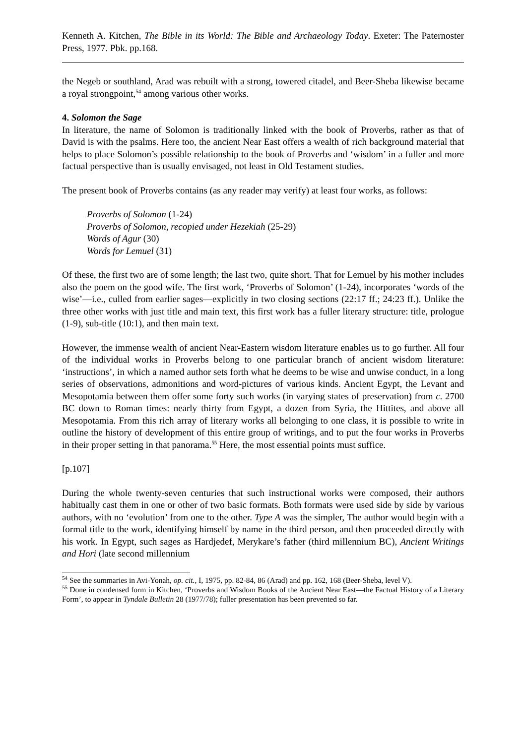Kenneth A. Kitchen, The Bible in its World: The Bible and Archaeology Today. Exeter: The Paternoster Press, 1977. Pbk. pp.168.
the Negeb or southland, Arad was rebuilt with a strong, towered citadel, and Beer-Sheba likewise became a royal strongpoint,<sup>54</sup> among various other works.
4. Solomon the Sage
In literature, the name of Solomon is traditionally linked with the book of Proverbs, rather as that of David is with the psalms. Here too, the ancient Near East offers a wealth of rich background material that helps to place Solomon’s possible relationship to the book of Proverbs and ‘wisdom’ in a fuller and more factual perspective than is usually envisaged, not least in Old Testament studies.
The present book of Proverbs contains (as any reader may verify) at least four works, as follows:
Proverbs of Solomon (1-24)
Proverbs of Solomon, recopied under Hezekiah (25-29)
Words of Agur (30)
Words for Lemuel (31)
Of these, the first two are of some length; the last two, quite short. That for Lemuel by his mother includes also the poem on the good wife. The first work, ‘Proverbs of Solomon’ (1-24), incorporates ‘words of the wise’―i.e., culled from earlier sages―explicitly in two closing sections (22:17 ff.; 24:23 ff.). Unlike the three other works with just title and main text, this first work has a fuller literary structure: title, prologue (1-9), sub-title (10:1), and then main text.
However, the immense wealth of ancient Near-Eastern wisdom literature enables us to go further. All four of the individual works in Proverbs belong to one particular branch of ancient wisdom literature: ‘instructions’, in which a named author sets forth what he deems to be wise and unwise conduct, in a long series of observations, admonitions and word-pictures of various kinds. Ancient Egypt, the Levant and Mesopotamia between them offer some forty such works (in varying states of preservation) from c. 2700 BC down to Roman times: nearly thirty from Egypt, a dozen from Syria, the Hittites, and above all Mesopotamia. From this rich array of literary works all belonging to one class, it is possible to write in outline the history of development of this entire group of writings, and to put the four works in Proverbs in their proper setting in that panorama.<sup>55</sup> Here, the most essential points must suffice.
[p.107]
During the whole twenty-seven centuries that such instructional works were composed, their authors habitually cast them in one or other of two basic formats. Both formats were used side by side by various authors, with no ‘evolution’ from one to the other. Type A was the simpler, The author would begin with a formal title to the work, identifying himself by name in the third person, and then proceeded directly with his work. In Egypt, such sages as Hardjedef, Merykare’s father (third millennium BC), Ancient Writings and Hori (late second millennium
<sup>54</sup> See the summaries in Avi-Yonah, op. cit., I, 1975, pp. 82-84, 86 (Arad) and pp. 162, 168 (Beer-Sheba, level V).
<sup>55</sup> Done in condensed form in Kitchen, ‘Proverbs and Wisdom Books of the Ancient Near East―the Factual History of a Literary Form’, to appear in Tyndale Bulletin 28 (1977/78); fuller presentation has been prevented so far.